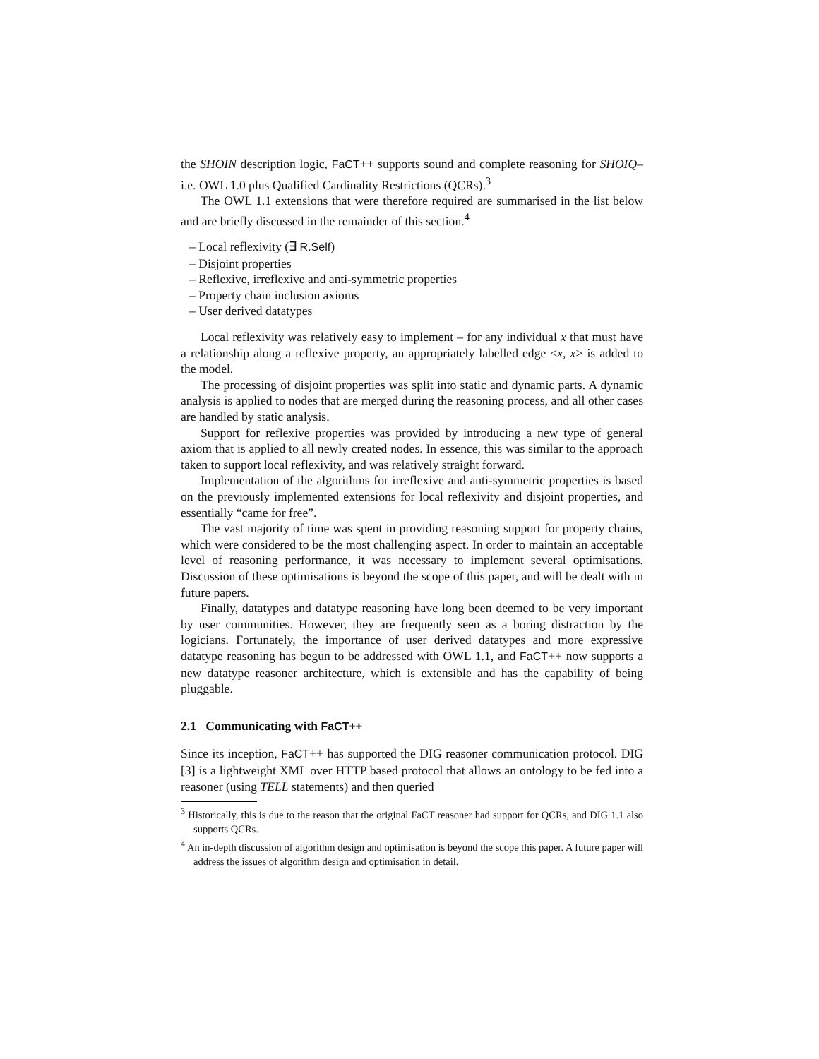the SHOIN description logic, FaCT++ supports sound and complete reasoning for SHOIQ– i.e. OWL 1.0 plus Qualified Cardinality Restrictions (QCRs).<sup>3</sup>
The OWL 1.1 extensions that were therefore required are summarised in the list below and are briefly discussed in the remainder of this section.<sup>4</sup>
– Local reflexivity (∃ R.Self)
– Disjoint properties
– Reflexive, irreflexive and anti-symmetric properties
– Property chain inclusion axioms
– User derived datatypes
Local reflexivity was relatively easy to implement – for any individual x that must have a relationship along a reflexive property, an appropriately labelled edge <x, x> is added to the model.
The processing of disjoint properties was split into static and dynamic parts. A dynamic analysis is applied to nodes that are merged during the reasoning process, and all other cases are handled by static analysis.
Support for reflexive properties was provided by introducing a new type of general axiom that is applied to all newly created nodes. In essence, this was similar to the approach taken to support local reflexivity, and was relatively straight forward.
Implementation of the algorithms for irreflexive and anti-symmetric properties is based on the previously implemented extensions for local reflexivity and disjoint properties, and essentially “came for free”.
The vast majority of time was spent in providing reasoning support for property chains, which were considered to be the most challenging aspect. In order to maintain an acceptable level of reasoning performance, it was necessary to implement several optimisations. Discussion of these optimisations is beyond the scope of this paper, and will be dealt with in future papers.
Finally, datatypes and datatype reasoning have long been deemed to be very important by user communities. However, they are frequently seen as a boring distraction by the logicians. Fortunately, the importance of user derived datatypes and more expressive datatype reasoning has begun to be addressed with OWL 1.1, and FaCT++ now supports a new datatype reasoner architecture, which is extensible and has the capability of being pluggable.
2.1 Communicating with FaCT++
Since its inception, FaCT++ has supported the DIG reasoner communication protocol. DIG [3] is a lightweight XML over HTTP based protocol that allows an ontology to be fed into a reasoner (using TELL statements) and then queried
<sup>3</sup> Historically, this is due to the reason that the original FaCT reasoner had support for QCRs, and DIG 1.1 also supports QCRs.
<sup>4</sup> An in-depth discussion of algorithm design and optimisation is beyond the scope this paper. A future paper will address the issues of algorithm design and optimisation in detail.